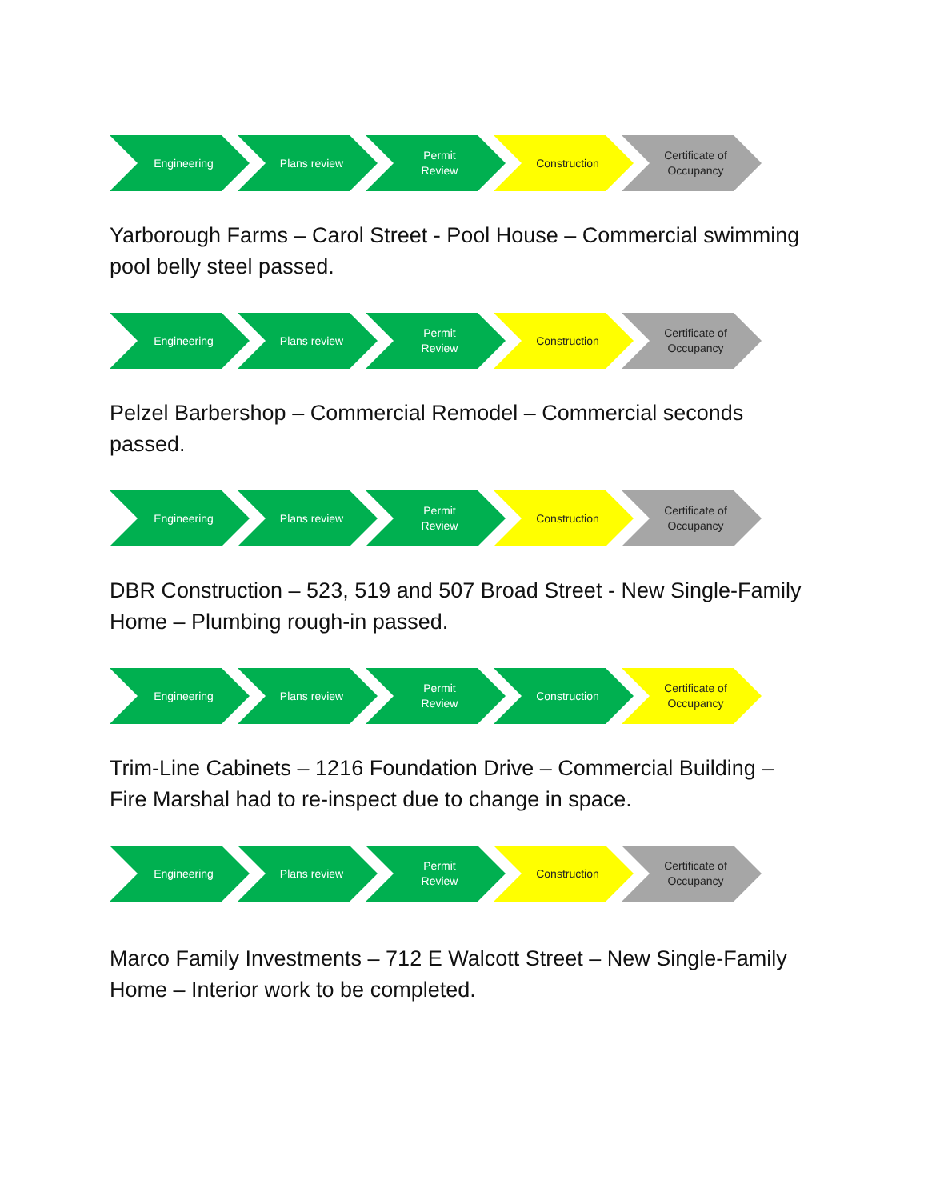Engineering Plans review Permit
Review
Construction Certificate of
Occupancy
Yarborough Farms – Carol Street - Pool House – Commercial swimming pool belly steel passed.
Engineering Plans review Permit
Review
Construction Certificate of
Occupancy
Pelzel Barbershop – Commercial Remodel – Commercial seconds passed.
Engineering Plans review Permit
Review
Construction Certificate of
Occupancy
DBR Construction – 523, 519 and 507 Broad Street - New Single-Family Home – Plumbing rough-in passed.
Engineering Plans review Permit
Review
Construction Certificate of
Occupancy
Trim-Line Cabinets – 1216 Foundation Drive – Commercial Building – Fire Marshal had to re-inspect due to change in space.
Engineering Plans review Permit
Review
Construction Certificate of
Occupancy
Marco Family Investments – 712 E Walcott Street – New Single-Family Home – Interior work to be completed.